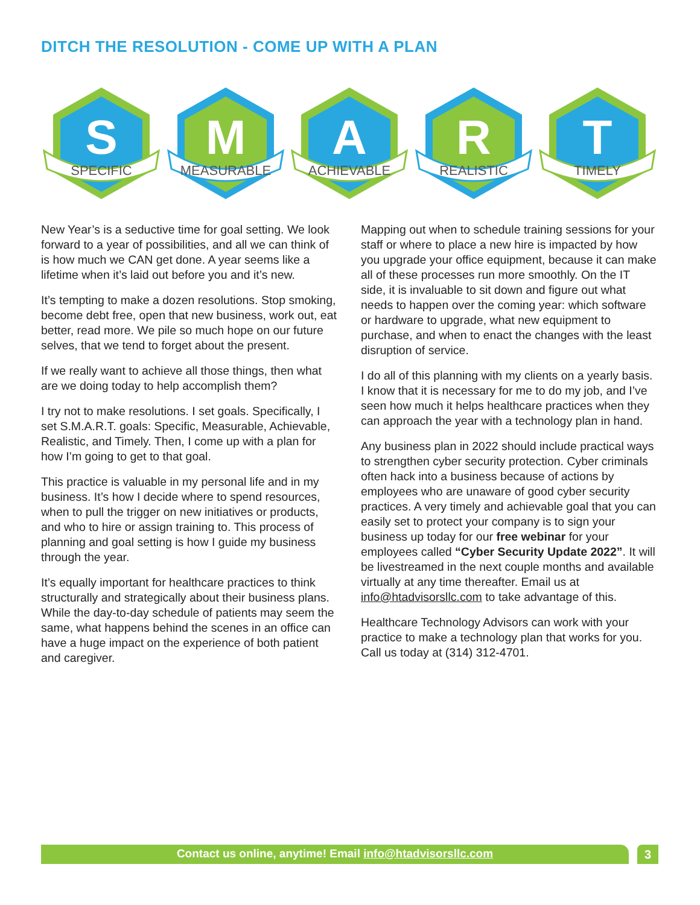DITCH THE RESOLUTION - COME UP WITH A PLAN
S
SPECIFIC
M
MEASURABLE
A
ACHIEVABLE
R
REALISTIC
T
TIMELY
New Year’s is a seductive time for goal setting. We look forward to a year of possibilities, and all we can think of is how much we CAN get done. A year seems like a lifetime when it’s laid out before you and it’s new.
It’s tempting to make a dozen resolutions. Stop smoking, become debt free, open that new business, work out, eat better, read more. We pile so much hope on our future selves, that we tend to forget about the present.
If we really want to achieve all those things, then what are we doing today to help accomplish them?
I try not to make resolutions. I set goals. Specifically, I set S.M.A.R.T. goals: Specific, Measurable, Achievable, Realistic, and Timely. Then, I come up with a plan for how I’m going to get to that goal.
This practice is valuable in my personal life and in my business. It’s how I decide where to spend resources, when to pull the trigger on new initiatives or products, and who to hire or assign training to. This process of planning and goal setting is how I guide my business through the year.
It’s equally important for healthcare practices to think structurally and strategically about their business plans. While the day-to-day schedule of patients may seem the same, what happens behind the scenes in an office can have a huge impact on the experience of both patient and caregiver.
Mapping out when to schedule training sessions for your staff or where to place a new hire is impacted by how you upgrade your office equipment, because it can make all of these processes run more smoothly. On the IT side, it is invaluable to sit down and figure out what needs to happen over the coming year: which software or hardware to upgrade, what new equipment to purchase, and when to enact the changes with the least disruption of service.
I do all of this planning with my clients on a yearly basis. I know that it is necessary for me to do my job, and I’ve seen how much it helps healthcare practices when they can approach the year with a technology plan in hand.
Any business plan in 2022 should include practical ways to strengthen cyber security protection. Cyber criminals often hack into a business because of actions by employees who are unaware of good cyber security practices. A very timely and achievable goal that you can easily set to protect your company is to sign your business up today for our free webinar for your employees called “Cyber Security Update 2022”. It will be livestreamed in the next couple months and available virtually at any time thereafter. Email us at info@htadvisorsllc.com to take advantage of this.
Healthcare Technology Advisors can work with your practice to make a technology plan that works for you. Call us today at (314) 312-4701.
Contact us online, anytime! Email info@htadvisorsllc.com 3